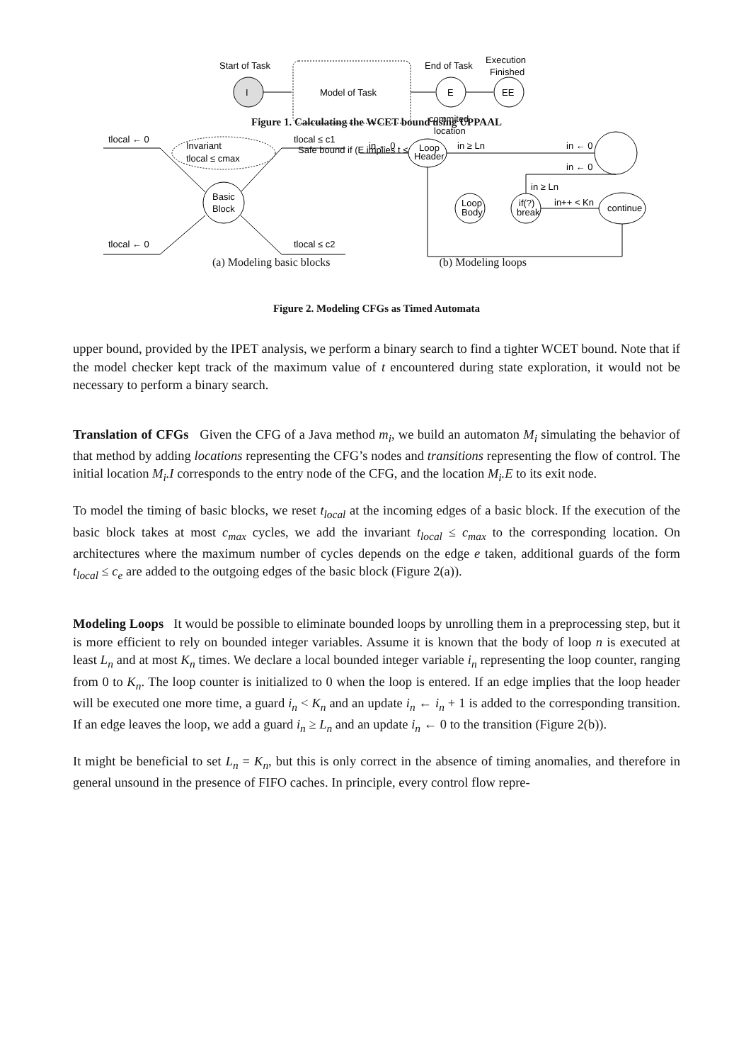Start of Task
I
Model of Task
End of Task
E
Execution
Finished
EE
commited
location
Safe bound if (E implies t ≤ tguess)
Figure 1. Calculating the WCET bound using UPPAAL
tlocal ← 0
Invariant
tlocal ≤ cmax
Basic
Block
tlocal ≤ c1
tlocal ← 0
tlocal ≤ c2
in ← 0
Loop
Header
in ≥ Ln
in ← 0
in ← 0
Loop
Body
if(?)
break
in ≥ Ln
in++ < Kn
continue
(a) Modeling basic blocks (b) Modeling loops
Figure 2. Modeling CFGs as Timed Automata
upper bound, provided by the IPET analysis, we perform a binary search to find a tighter WCET bound. Note that if the model checker kept track of the maximum value of t encountered during state exploration, it would not be necessary to perform a binary search.
Translation of CFGs Given the CFG of a Java method m<sub>i</sub>, we build an automaton M<sub>i</sub> simulating the behavior of that method by adding locations representing the CFG’s nodes and transitions representing the flow of control. The initial location M<sub>i</sub>.I corresponds to the entry node of the CFG, and the location M<sub>i</sub>.E to its exit node.
To model the timing of basic blocks, we reset t<sub>local</sub> at the incoming edges of a basic block. If the execution of the basic block takes at most c<sub>max</sub> cycles, we add the invariant t<sub>local</sub> ≤ c<sub>max</sub> to the corresponding location. On architectures where the maximum number of cycles depends on the edge e taken, additional guards of the form t<sub>local</sub> ≤ c<sub>e</sub> are added to the outgoing edges of the basic block (Figure 2(a)).
Modeling Loops It would be possible to eliminate bounded loops by unrolling them in a preprocessing step, but it is more efficient to rely on bounded integer variables. Assume it is known that the body of loop n is executed at least L<sub>n</sub> and at most K<sub>n</sub> times. We declare a local bounded integer variable i<sub>n</sub> representing the loop counter, ranging from 0 to K<sub>n</sub>. The loop counter is initialized to 0 when the loop is entered. If an edge implies that the loop header will be executed one more time, a guard i<sub>n</sub> < K<sub>n</sub> and an update i<sub>n</sub> ← i<sub>n</sub> + 1 is added to the corresponding transition. If an edge leaves the loop, we add a guard i<sub>n</sub> ≥ L<sub>n</sub> and an update i<sub>n</sub> ← 0 to the transition (Figure 2(b)).
It might be beneficial to set L<sub>n</sub> = K<sub>n</sub>, but this is only correct in the absence of timing anomalies, and therefore in general unsound in the presence of FIFO caches. In principle, every control flow repre-